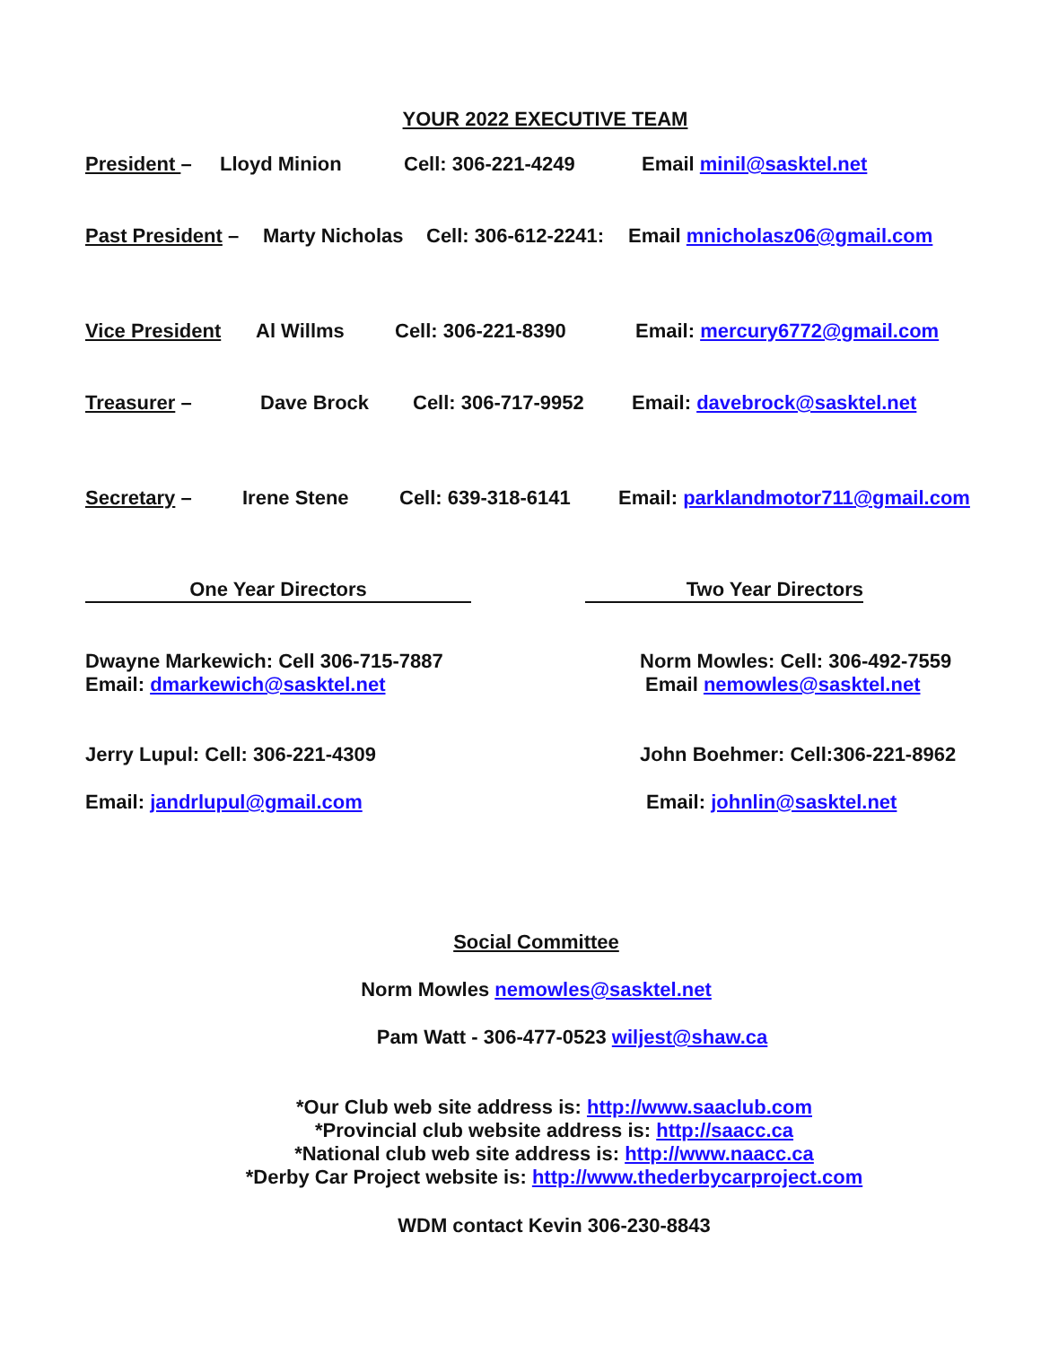YOUR 2022 EXECUTIVE TEAM
President – Lloyd Minion Cell: 306-221-4249 Email minil@sasktel.net
Past President – Marty Nicholas Cell: 306-612-2241: Email mnicholasz06@gmail.com
Vice President Al Willms Cell: 306-221-8390 Email: mercury6772@gmail.com
Treasurer – Dave Brock Cell: 306-717-9952 Email: davebrock@sasktel.net
Secretary – Irene Stene Cell: 639-318-6141 Email: parklandmotor711@gmail.com
One Year Directors Two Year Directors
Dwayne Markewich: Cell 306-715-7887
Email: dmarkewich@sasktel.net
Norm Mowles: Cell: 306-492-7559
Email nemowles@sasktel.net
Jerry Lupul: Cell: 306-221-4309 John Boehmer: Cell:306-221-8962
Email: jandrlupul@gmail.com Email: johnlin@sasktel.net
Social Committee
Norm Mowles nemowles@sasktel.net
Pam Watt - 306-477-0523 wiljest@shaw.ca
*Our Club web site address is: http://www.saaclub.com
*Provincial club website address is: http://saacc.ca
*National club web site address is: http://www.naacc.ca
*Derby Car Project website is: http://www.thederbycarproject.com
WDM contact Kevin 306-230-8843